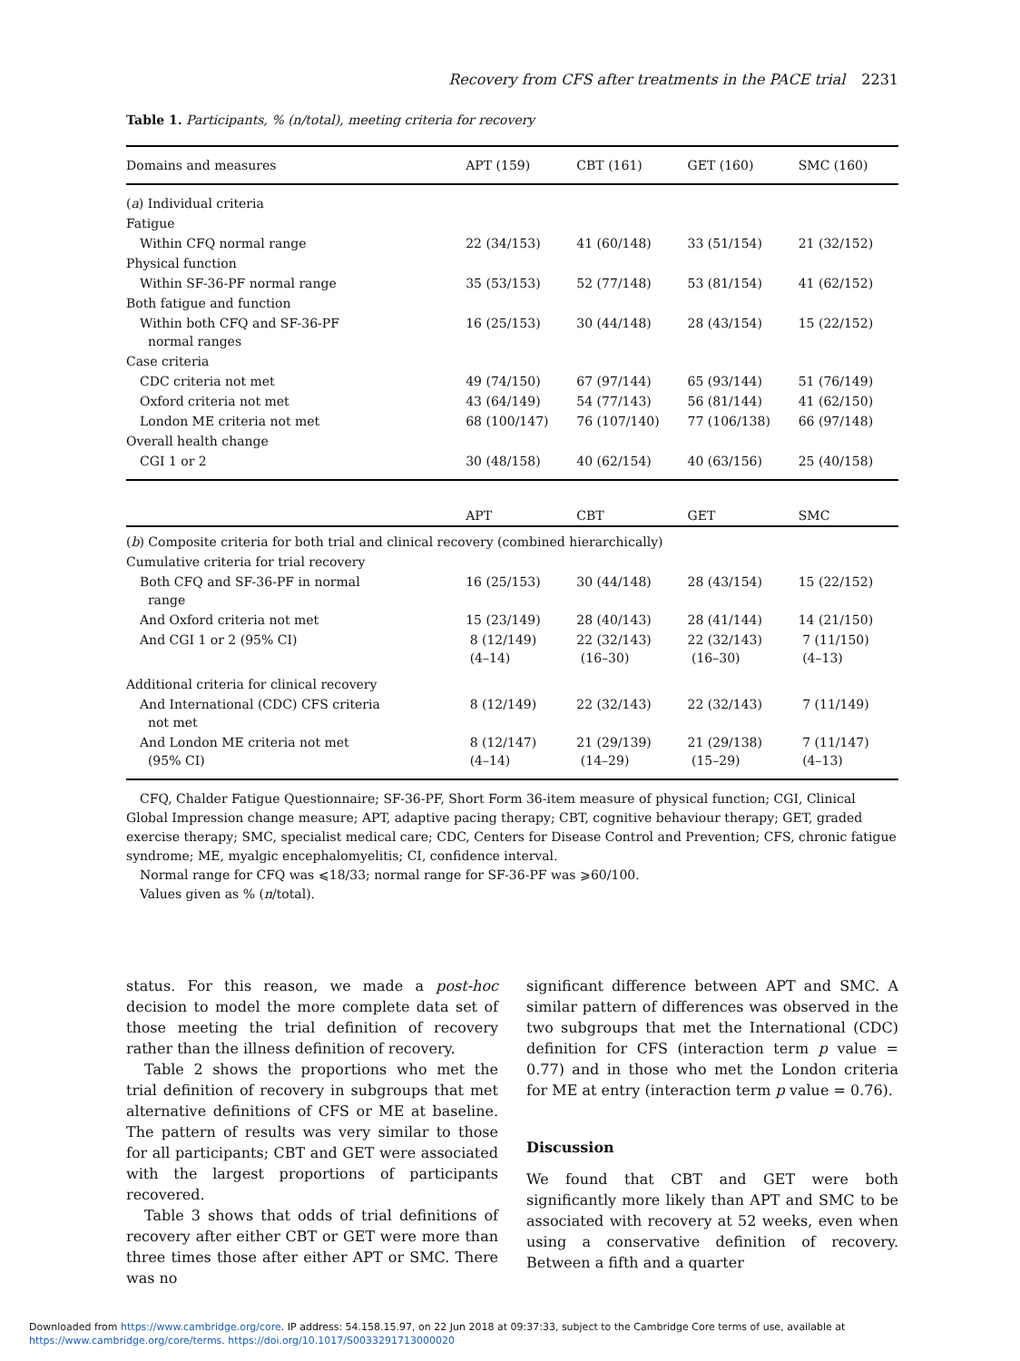Recovery from CFS after treatments in the PACE trial 2231
Table 1. Participants, % (n/total), meeting criteria for recovery
| Domains and measures | APT (159) | CBT (161) | GET (160) | SMC (160) |
| --- | --- | --- | --- | --- |
| ( a ) Individual criteria | | | | |
| Fatigue | | | | |
| Within CFQ normal range | 22 (34/153) | 41 (60/148) | 33 (51/154) | 21 (32/152) |
| Physical function | | | | |
| Within SF-36-PF normal range | 35 (53/153) | 52 (77/148) | 53 (81/154) | 41 (62/152) |
| Both fatigue and function | | | | |
| Within both CFQ and SF-36-PF normal ranges | 16 (25/153) | 30 (44/148) | 28 (43/154) | 15 (22/152) |
| Case criteria | | | | |
| CDC criteria not met | 49 (74/150) | 67 (97/144) | 65 (93/144) | 51 (76/149) |
| Oxford criteria not met | 43 (64/149) | 54 (77/143) | 56 (81/144) | 41 (62/150) |
| London ME criteria not met | 68 (100/147) | 76 (107/140) | 77 (106/138) | 66 (97/148) |
| Overall health change | | | | |
| CGI 1 or 2 | 30 (48/158) | 40 (62/154) | 40 (63/156) | 25 (40/158) |
| | APT | CBT | GET | SMC |
| ( b ) Composite criteria for both trial and clinical recovery (combined hierarchically) | | | | |
| Cumulative criteria for trial recovery | | | | |
| Both CFQ and SF-36-PF in normal range | 16 (25/153) | 30 (44/148) | 28 (43/154) | 15 (22/152) |
| And Oxford criteria not met | 15 (23/149) | 28 (40/143) | 28 (41/144) | 14 (21/150) |
| And CGI 1 or 2 (95% CI) | 8 (12/149) (4–14) | 22 (32/143) (16–30) | 22 (32/143) (16–30) | 7 (11/150) (4–13) |
| Additional criteria for clinical recovery | | | | |
| And International (CDC) CFS criteria not met | 8 (12/149) | 22 (32/143) | 22 (32/143) | 7 (11/149) |
| And London ME criteria not met (95% CI) | 8 (12/147) (4–14) | 21 (29/139) (14–29) | 21 (29/138) (15–29) | 7 (11/147) (4–13) |
CFQ, Chalder Fatigue Questionnaire; SF-36-PF, Short Form 36-item measure of physical function; CGI, Clinical Global Impression change measure; APT, adaptive pacing therapy; CBT, cognitive behaviour therapy; GET, graded exercise therapy; SMC, specialist medical care; CDC, Centers for Disease Control and Prevention; CFS, chronic fatigue syndrome; ME, myalgic encephalomyelitis; CI, confidence interval.
Normal range for CFQ was ⩽18/33; normal range for SF-36-PF was ⩾60/100.
Values given as % (n/total).
status. For this reason, we made a post-hoc decision to model the more complete data set of those meeting the trial definition of recovery rather than the illness definition of recovery.
Table 2 shows the proportions who met the trial definition of recovery in subgroups that met alternative definitions of CFS or ME at baseline. The pattern of results was very similar to those for all participants; CBT and GET were associated with the largest proportions of participants recovered.
Table 3 shows that odds of trial definitions of recovery after either CBT or GET were more than three times those after either APT or SMC. There was no
significant difference between APT and SMC. A similar pattern of differences was observed in the two subgroups that met the International (CDC) definition for CFS (interaction term p value = 0.77) and in those who met the London criteria for ME at entry (interaction term p value = 0.76).
Discussion
We found that CBT and GET were both significantly more likely than APT and SMC to be associated with recovery at 52 weeks, even when using a conservative definition of recovery. Between a fifth and a quarter
Downloaded from https://www.cambridge.org/core. IP address: 54.158.15.97, on 22 Jun 2018 at 09:37:33, subject to the Cambridge Core terms of use, available at
https://www.cambridge.org/core/terms. https://doi.org/10.1017/S0033291713000020